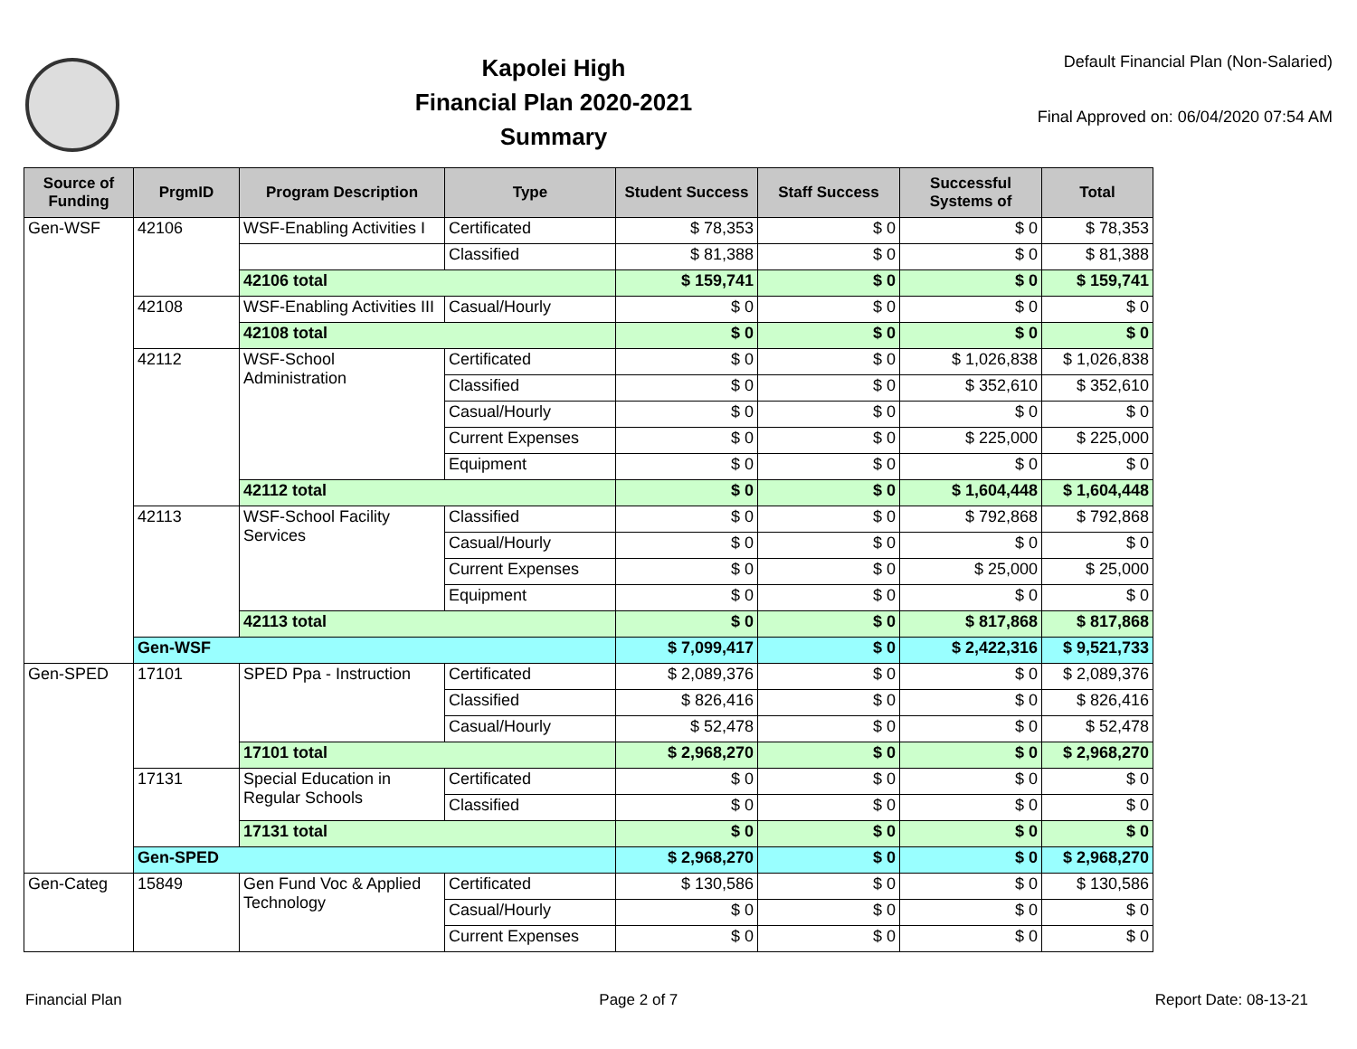Kapolei High
Financial Plan 2020-2021
Summary
Default Financial Plan (Non-Salaried)
Final Approved on: 06/04/2020 07:54 AM
| Source of Funding | PrgmID | Program Description | Type | Student Success | Staff Success | Successful Systems of | Total |
| --- | --- | --- | --- | --- | --- | --- | --- |
| Gen-WSF | 42106 | WSF-Enabling Activities I | Certificated | $ 78,353 | $ 0 | $ 0 | $ 78,353 |
| | | | Classified | $ 81,388 | $ 0 | $ 0 | $ 81,388 |
| | | 42106 total | | $ 159,741 | $ 0 | $ 0 | $ 159,741 |
| | 42108 | WSF-Enabling Activities III | Casual/Hourly | $ 0 | $ 0 | $ 0 | $ 0 |
| | | 42108 total | | $ 0 | $ 0 | $ 0 | $ 0 |
| | 42112 | WSF-School Administration | Certificated | $ 0 | $ 0 | $ 1,026,838 | $ 1,026,838 |
| | | | Classified | $ 0 | $ 0 | $ 352,610 | $ 352,610 |
| | | | Casual/Hourly | $ 0 | $ 0 | $ 0 | $ 0 |
| | | | Current Expenses | $ 0 | $ 0 | $ 225,000 | $ 225,000 |
| | | | Equipment | $ 0 | $ 0 | $ 0 | $ 0 |
| | | 42112 total | | $ 0 | $ 0 | $ 1,604,448 | $ 1,604,448 |
| | 42113 | WSF-School Facility Services | Classified | $ 0 | $ 0 | $ 792,868 | $ 792,868 |
| | | | Casual/Hourly | $ 0 | $ 0 | $ 0 | $ 0 |
| | | | Current Expenses | $ 0 | $ 0 | $ 25,000 | $ 25,000 |
| | | | Equipment | $ 0 | $ 0 | $ 0 | $ 0 |
| | | 42113 total | | $ 0 | $ 0 | $ 817,868 | $ 817,868 |
| | Gen-WSF | | | $ 7,099,417 | $ 0 | $ 2,422,316 | $ 9,521,733 |
| Gen-SPED | 17101 | SPED Ppa - Instruction | Certificated | $ 2,089,376 | $ 0 | $ 0 | $ 2,089,376 |
| | | | Classified | $ 826,416 | $ 0 | $ 0 | $ 826,416 |
| | | | Casual/Hourly | $ 52,478 | $ 0 | $ 0 | $ 52,478 |
| | | 17101 total | | $ 2,968,270 | $ 0 | $ 0 | $ 2,968,270 |
| | 17131 | Special Education in Regular Schools | Certificated | $ 0 | $ 0 | $ 0 | $ 0 |
| | | | Classified | $ 0 | $ 0 | $ 0 | $ 0 |
| | | 17131 total | | $ 0 | $ 0 | $ 0 | $ 0 |
| | Gen-SPED | | | $ 2,968,270 | $ 0 | $ 0 | $ 2,968,270 |
| Gen-Categ | 15849 | Gen Fund Voc & Applied Technology | Certificated | $ 130,586 | $ 0 | $ 0 | $ 130,586 |
| | | | Casual/Hourly | $ 0 | $ 0 | $ 0 | $ 0 |
| | | | Current Expenses | $ 0 | $ 0 | $ 0 | $ 0 |
Financial Plan Page 2 of 7 Report Date: 08-13-21